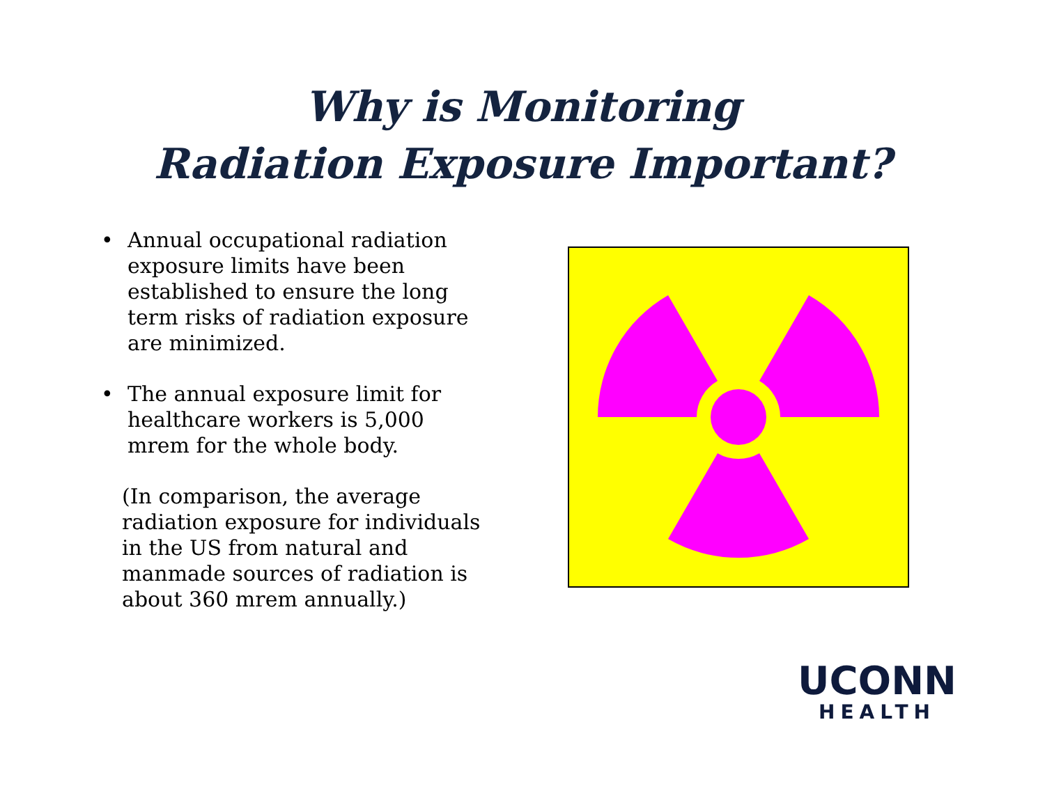Why is Monitoring
Radiation Exposure Important?
• Annual occupational radiation exposure limits have been established to ensure the long term risks of radiation exposure are minimized.
• The annual exposure limit for healthcare workers is 5,000 mrem for the whole body.
(In comparison, the average radiation exposure for individuals in the US from natural and manmade sources of radiation is about 360 mrem annually.)
UCONN
HEALTH